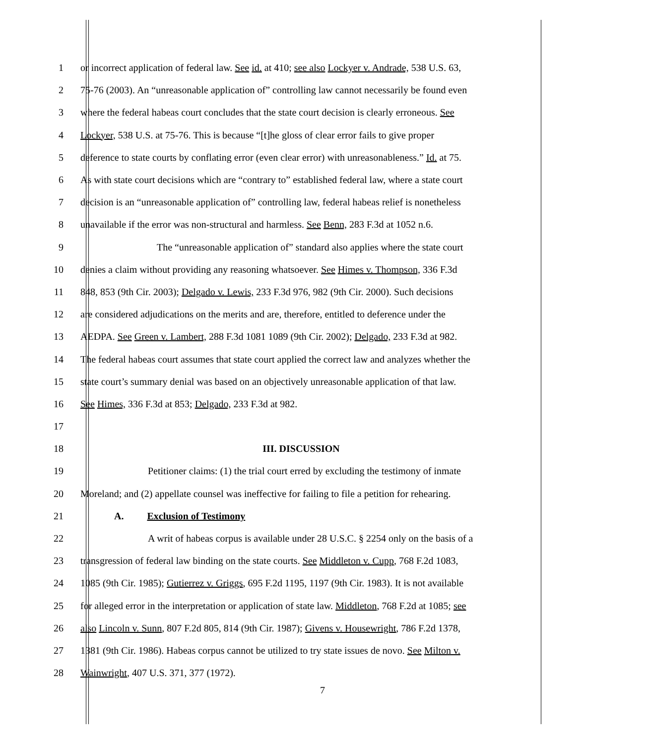1 or incorrect application of federal law. See id. at 410; see also Lockyer v. Andrade, 538 U.S. 63,
2 75-76 (2003). An “unreasonable application of” controlling law cannot necessarily be found even
3 where the federal habeas court concludes that the state court decision is clearly erroneous. See
4 Lockyer, 538 U.S. at 75-76. This is because “[t]he gloss of clear error fails to give proper
5 deference to state courts by conflating error (even clear error) with unreasonableness.” Id. at 75.
6 As with state court decisions which are “contrary to” established federal law, where a state court
7 decision is an “unreasonable application of” controlling law, federal habeas relief is nonetheless
8 unavailable if the error was non-structural and harmless. See Benn, 283 F.3d at 1052 n.6.
9 The “unreasonable application of” standard also applies where the state court
10 denies a claim without providing any reasoning whatsoever. See Himes v. Thompson, 336 F.3d
11 848, 853 (9th Cir. 2003); Delgado v. Lewis, 233 F.3d 976, 982 (9th Cir. 2000). Such decisions
12 are considered adjudications on the merits and are, therefore, entitled to deference under the
13 AEDPA. See Green v. Lambert, 288 F.3d 1081 1089 (9th Cir. 2002); Delgado, 233 F.3d at 982.
14 The federal habeas court assumes that state court applied the correct law and analyzes whether the
15 state court’s summary denial was based on an objectively unreasonable application of that law.
16 See Himes, 336 F.3d at 853; Delgado, 233 F.3d at 982.
17
18 III. DISCUSSION
19 Petitioner claims: (1) the trial court erred by excluding the testimony of inmate
20 Moreland; and (2) appellate counsel was ineffective for failing to file a petition for rehearing.
21 A. Exclusion of Testimony
22 A writ of habeas corpus is available under 28 U.S.C. § 2254 only on the basis of a
23 transgression of federal law binding on the state courts. See Middleton v. Cupp, 768 F.2d 1083,
24 1085 (9th Cir. 1985); Gutierrez v. Griggs, 695 F.2d 1195, 1197 (9th Cir. 1983). It is not available
25 for alleged error in the interpretation or application of state law. Middleton, 768 F.2d at 1085; see
26 also Lincoln v. Sunn, 807 F.2d 805, 814 (9th Cir. 1987); Givens v. Housewright, 786 F.2d 1378,
27 1381 (9th Cir. 1986). Habeas corpus cannot be utilized to try state issues de novo. See Milton v.
28 Wainwright, 407 U.S. 371, 377 (1972).
7